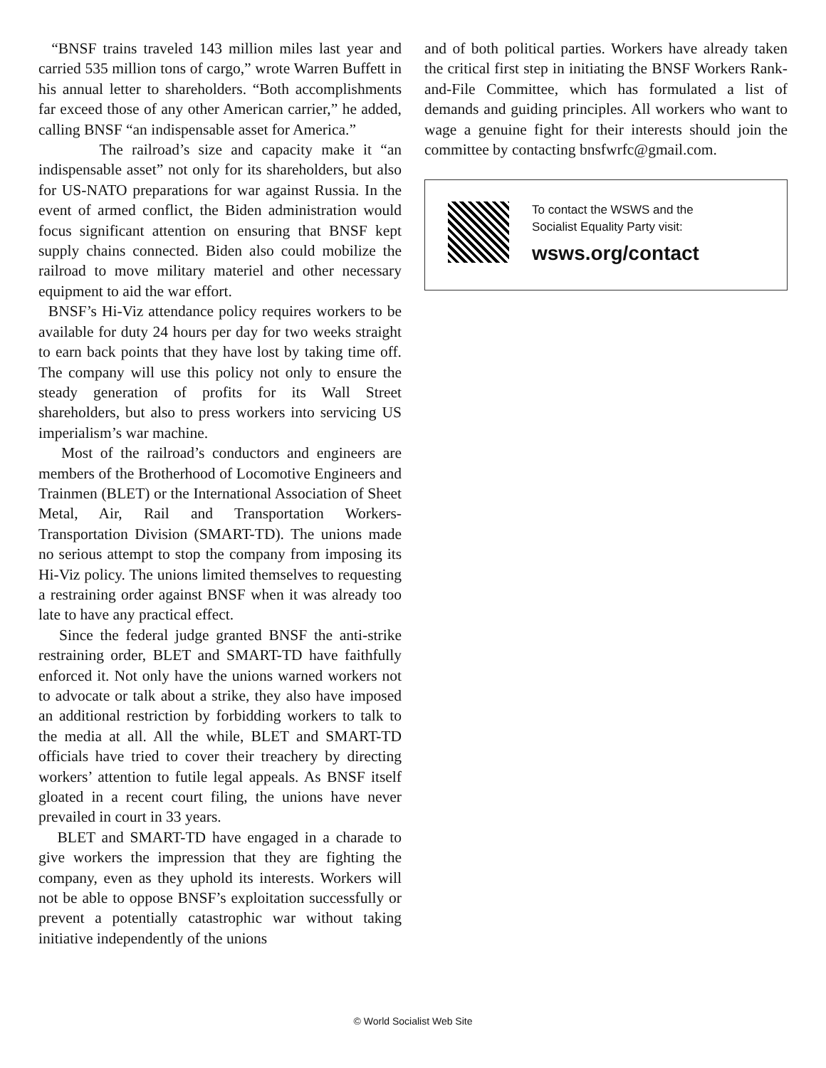“BNSF trains traveled 143 million miles last year and carried 535 million tons of cargo,” wrote Warren Buffett in his annual letter to shareholders. “Both accomplishments far exceed those of any other American carrier,” he added, calling BNSF “an indispensable asset for America.”
The railroad’s size and capacity make it “an indispensable asset” not only for its shareholders, but also for US-NATO preparations for war against Russia. In the event of armed conflict, the Biden administration would focus significant attention on ensuring that BNSF kept supply chains connected. Biden also could mobilize the railroad to move military materiel and other necessary equipment to aid the war effort.
BNSF’s Hi-Viz attendance policy requires workers to be available for duty 24 hours per day for two weeks straight to earn back points that they have lost by taking time off. The company will use this policy not only to ensure the steady generation of profits for its Wall Street shareholders, but also to press workers into servicing US imperialism’s war machine.
Most of the railroad’s conductors and engineers are members of the Brotherhood of Locomotive Engineers and Trainmen (BLET) or the International Association of Sheet Metal, Air, Rail and Transportation Workers-Transportation Division (SMART-TD). The unions made no serious attempt to stop the company from imposing its Hi-Viz policy. The unions limited themselves to requesting a restraining order against BNSF when it was already too late to have any practical effect.
Since the federal judge granted BNSF the anti-strike restraining order, BLET and SMART-TD have faithfully enforced it. Not only have the unions warned workers not to advocate or talk about a strike, they also have imposed an additional restriction by forbidding workers to talk to the media at all. All the while, BLET and SMART-TD officials have tried to cover their treachery by directing workers’ attention to futile legal appeals. As BNSF itself gloated in a recent court filing, the unions have never prevailed in court in 33 years.
BLET and SMART-TD have engaged in a charade to give workers the impression that they are fighting the company, even as they uphold its interests. Workers will not be able to oppose BNSF’s exploitation successfully or prevent a potentially catastrophic war without taking initiative independently of the unions
and of both political parties. Workers have already taken the critical first step in initiating the BNSF Workers Rank-and-File Committee, which has formulated a list of demands and guiding principles. All workers who want to wage a genuine fight for their interests should join the committee by contacting bnsfwrfc@gmail.com.
To contact the WSWS and the
Socialist Equality Party visit:
wsws.org/contact
© World Socialist Web Site